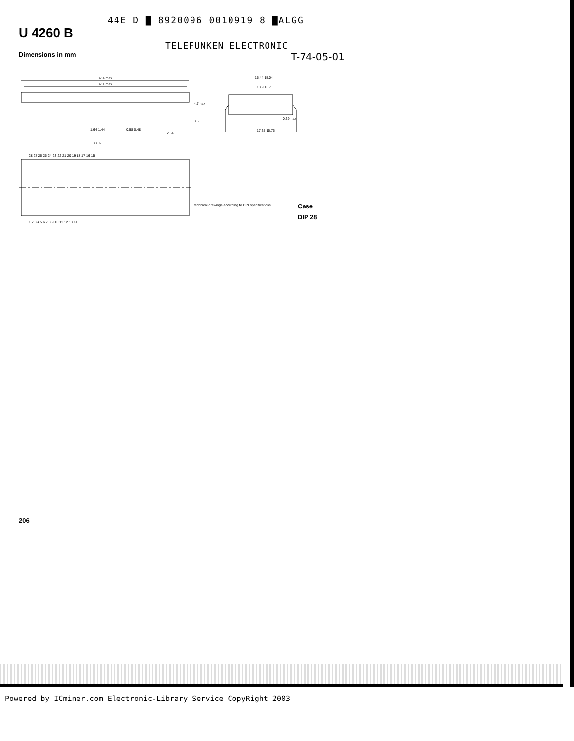44E D ▇ 8920096 0010919 8 ▇ALGG
U 4260 B
TELEFUNKEN ELECTRONIC
Dimensions in mm T-74-05-01
37.4 max
37.1 max
4.7max
3.5
1.64 1.44
0.58 0.48
33.02
2.54
15.44 15.04
13.9 13.7
0.39max
17.35 15.76
28 27 26 25 24 23 22 21 20 19 18 17 16 15
1 2 3 4 5 6 7 8 9 10 11 12 13 14
technical drawings according to DIN specifications
Case
DIP 28
206
Powered by ICminer.com Electronic-Library Service CopyRight 2003